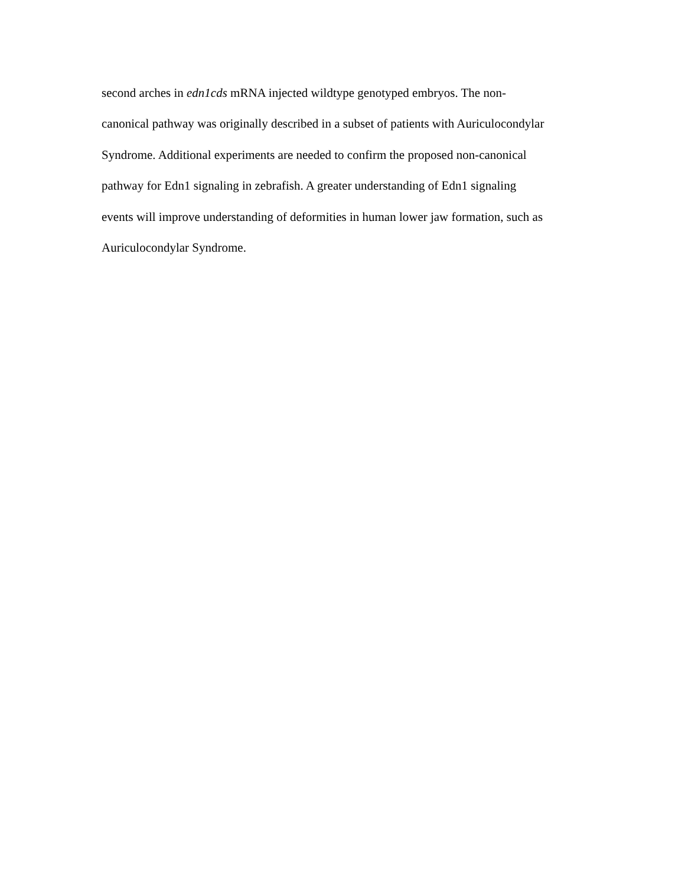second arches in edn1cds mRNA injected wildtype genotyped embryos. The non-
canonical pathway was originally described in a subset of patients with Auriculocondylar
Syndrome. Additional experiments are needed to confirm the proposed non-canonical
pathway for Edn1 signaling in zebrafish. A greater understanding of Edn1 signaling
events will improve understanding of deformities in human lower jaw formation, such as
Auriculocondylar Syndrome.